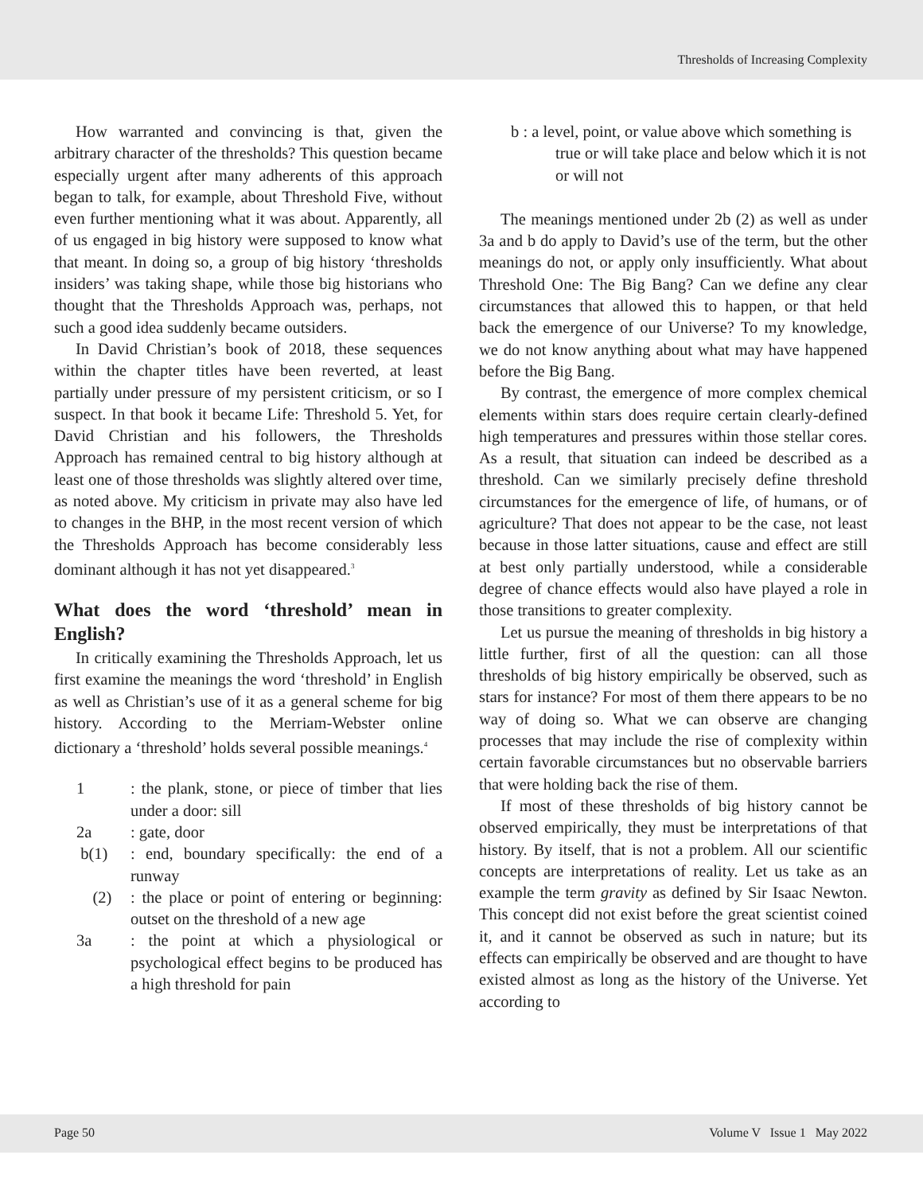Thresholds of Increasing Complexity
How warranted and convincing is that, given the arbitrary character of the thresholds? This question became especially urgent after many adherents of this approach began to talk, for example, about Threshold Five, without even further mentioning what it was about. Apparently, all of us engaged in big history were supposed to know what that meant. In doing so, a group of big history ‘thresholds insiders’ was taking shape, while those big historians who thought that the Thresholds Approach was, perhaps, not such a good idea suddenly became outsiders.
In David Christian’s book of 2018, these sequences within the chapter titles have been reverted, at least partially under pressure of my persistent criticism, or so I suspect. In that book it became Life: Threshold 5. Yet, for David Christian and his followers, the Thresholds Approach has remained central to big history although at least one of those thresholds was slightly altered over time, as noted above. My criticism in private may also have led to changes in the BHP, in the most recent version of which the Thresholds Approach has become considerably less dominant although it has not yet disappeared.<sup>3</sup>
What does the word ‘threshold’ mean in English?
In critically examining the Thresholds Approach, let us first examine the meanings the word ‘threshold’ in English as well as Christian’s use of it as a general scheme for big history. According to the Merriam-Webster online dictionary a ‘threshold’ holds several possible meanings.<sup>4</sup>
1: the plank, stone, or piece of timber that lies under a door: sill
2a: gate, door
b(1): end, boundary specifically: the end of a runway
(2): the place or point of entering or beginning: outset on the threshold of a new age
3a: the point at which a physiological or psychological effect begins to be produced has a high threshold for pain
b : a level, point, or value above which something is true or will take place and below which it is not or will not
The meanings mentioned under 2b (2) as well as under 3a and b do apply to David’s use of the term, but the other meanings do not, or apply only insufficiently. What about Threshold One: The Big Bang? Can we define any clear circumstances that allowed this to happen, or that held back the emergence of our Universe? To my knowledge, we do not know anything about what may have happened before the Big Bang.
By contrast, the emergence of more complex chemical elements within stars does require certain clearly-defined high temperatures and pressures within those stellar cores. As a result, that situation can indeed be described as a threshold. Can we similarly precisely define threshold circumstances for the emergence of life, of humans, or of agriculture? That does not appear to be the case, not least because in those latter situations, cause and effect are still at best only partially understood, while a considerable degree of chance effects would also have played a role in those transitions to greater complexity.
Let us pursue the meaning of thresholds in big history a little further, first of all the question: can all those thresholds of big history empirically be observed, such as stars for instance? For most of them there appears to be no way of doing so. What we can observe are changing processes that may include the rise of complexity within certain favorable circumstances but no observable barriers that were holding back the rise of them.
If most of these thresholds of big history cannot be observed empirically, they must be interpretations of that history. By itself, that is not a problem. All our scientific concepts are interpretations of reality. Let us take as an example the term gravity as defined by Sir Isaac Newton. This concept did not exist before the great scientist coined it, and it cannot be observed as such in nature; but its effects can empirically be observed and are thought to have existed almost as long as the history of the Universe. Yet according to
Page 50 Volume V Issue 1 May 2022